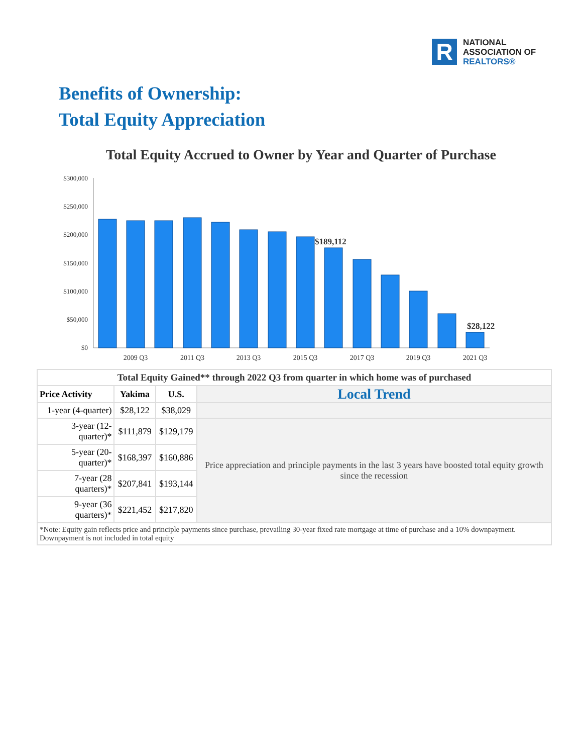R
NATIONAL
ASSOCIATION OF
REALTORS®
Benefits of Ownership:
Total Equity Appreciation
Total Equity Accrued to Owner by Year and Quarter of Purchase
$300,000
$250,000
$200,000
$150,000
$100,000
$50,000
$0
$189,112
$28,122
2009 Q3
2011 Q3
2013 Q3
2015 Q3
2017 Q3
2019 Q3
2021 Q3
| Total Equity Gained** through 2022 Q3 from quarter in which home was of purchased | | | |
| --- | --- | --- | --- |
| Price Activity | Yakima | U.S. | Local Trend |
| 1-year (4-quarter) | $28,122 | $38,029 | |
| 3-year (12-quarter)* | $111,879 | $129,179 | Price appreciation and principle payments in the last 3 years have boosted total equity growth since the recession |
| 5-year (20-quarter)* | $168,397 | $160,886 | |
| 7-year (28 quarters)* | $207,841 | $193,144 | |
| 9-year (36 quarters)* | $221,452 | $217,820 | |
| *Note: Equity gain reflects price and principle payments since purchase, prevailing 30-year fixed rate mortgage at time of purchase and a 10% downpayment. Downpayment is not included in total equity | | | |